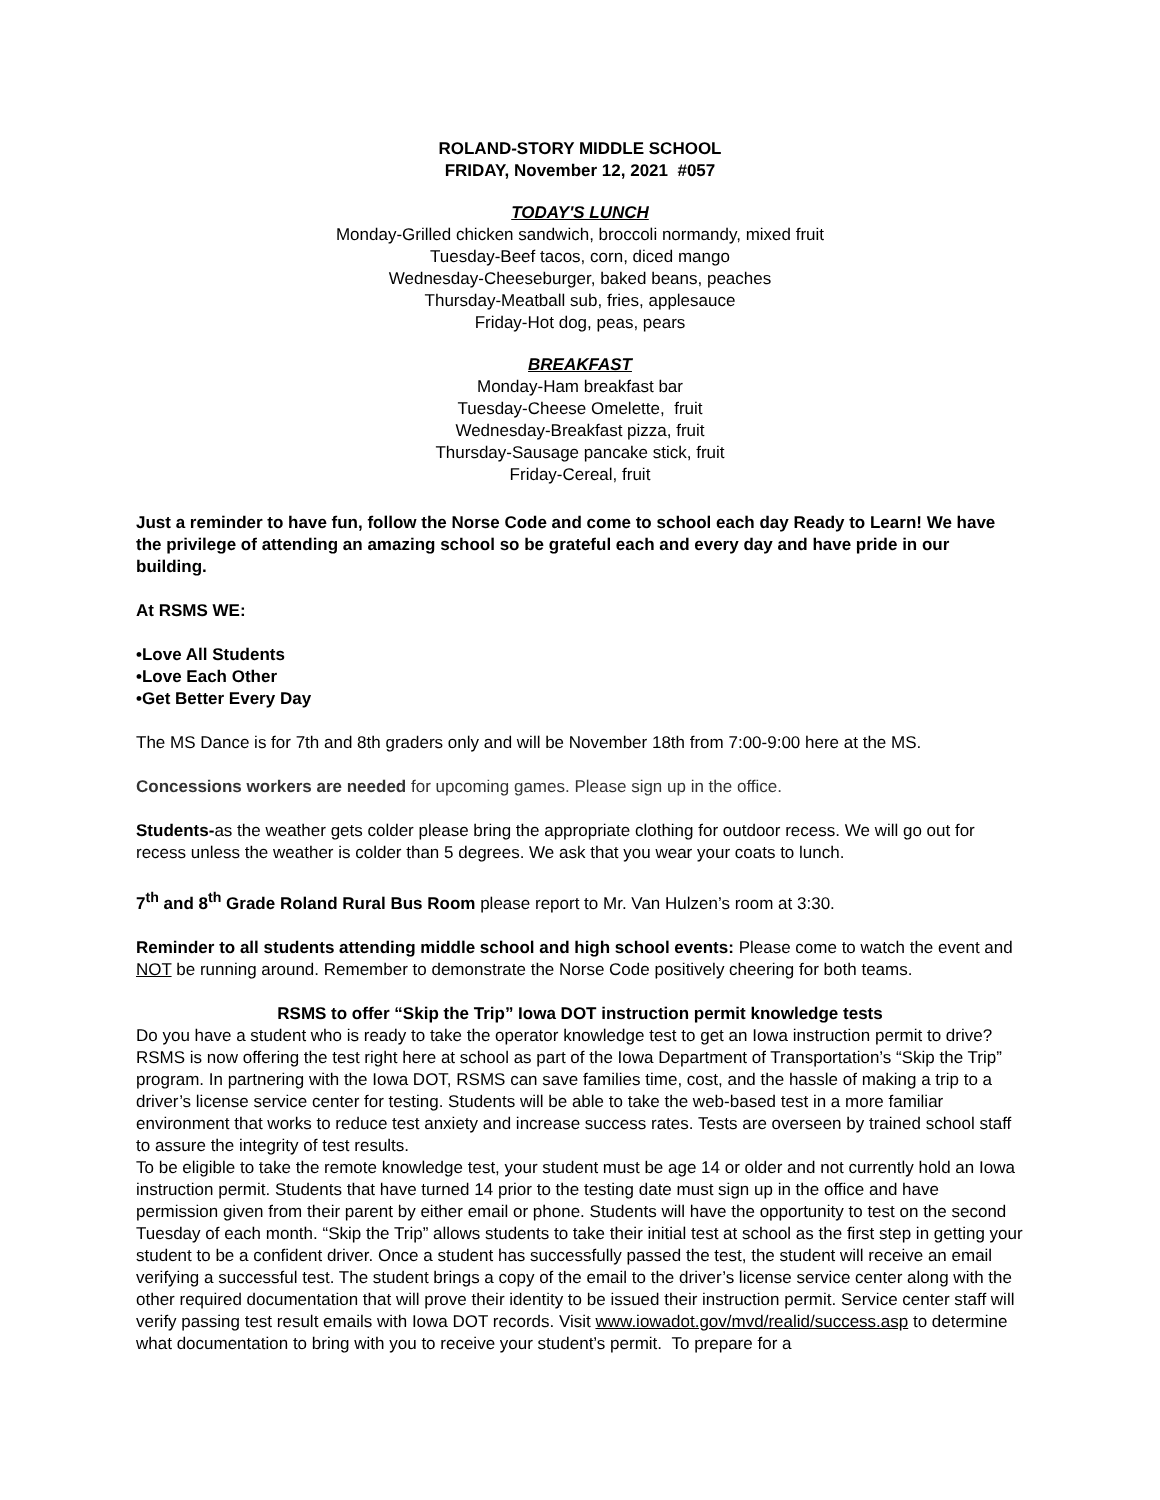ROLAND-STORY MIDDLE SCHOOL
FRIDAY, November 12, 2021 #057
TODAY'S LUNCH
Monday-Grilled chicken sandwich, broccoli normandy, mixed fruit
Tuesday-Beef tacos, corn, diced mango
Wednesday-Cheeseburger, baked beans, peaches
Thursday-Meatball sub, fries, applesauce
Friday-Hot dog, peas, pears
BREAKFAST
Monday-Ham breakfast bar
Tuesday-Cheese Omelette, fruit
Wednesday-Breakfast pizza, fruit
Thursday-Sausage pancake stick, fruit
Friday-Cereal, fruit
Just a reminder to have fun, follow the Norse Code and come to school each day Ready to Learn! We have the privilege of attending an amazing school so be grateful each and every day and have pride in our building.
At RSMS WE:
•Love All Students
•Love Each Other
•Get Better Every Day
The MS Dance is for 7th and 8th graders only and will be November 18th from 7:00-9:00 here at the MS.
Concessions workers are needed for upcoming games. Please sign up in the office.
Students-as the weather gets colder please bring the appropriate clothing for outdoor recess. We will go out for recess unless the weather is colder than 5 degrees. We ask that you wear your coats to lunch.
7<sup>th</sup> and 8<sup>th</sup> Grade Roland Rural Bus Room please report to Mr. Van Hulzen’s room at 3:30.
Reminder to all students attending middle school and high school events: Please come to watch the event and NOT be running around. Remember to demonstrate the Norse Code positively cheering for both teams.
RSMS to offer “Skip the Trip” Iowa DOT instruction permit knowledge tests
Do you have a student who is ready to take the operator knowledge test to get an Iowa instruction permit to drive? RSMS is now offering the test right here at school as part of the Iowa Department of Transportation’s “Skip the Trip” program. In partnering with the Iowa DOT, RSMS can save families time, cost, and the hassle of making a trip to a driver’s license service center for testing. Students will be able to take the web-based test in a more familiar environment that works to reduce test anxiety and increase success rates. Tests are overseen by trained school staff to assure the integrity of test results.
To be eligible to take the remote knowledge test, your student must be age 14 or older and not currently hold an Iowa instruction permit. Students that have turned 14 prior to the testing date must sign up in the office and have permission given from their parent by either email or phone. Students will have the opportunity to test on the second Tuesday of each month. “Skip the Trip” allows students to take their initial test at school as the first step in getting your student to be a confident driver. Once a student has successfully passed the test, the student will receive an email verifying a successful test. The student brings a copy of the email to the driver’s license service center along with the other required documentation that will prove their identity to be issued their instruction permit. Service center staff will verify passing test result emails with Iowa DOT records. Visit www.iowadot.gov/mvd/realid/success.asp to determine what documentation to bring with you to receive your student’s permit. To prepare for a